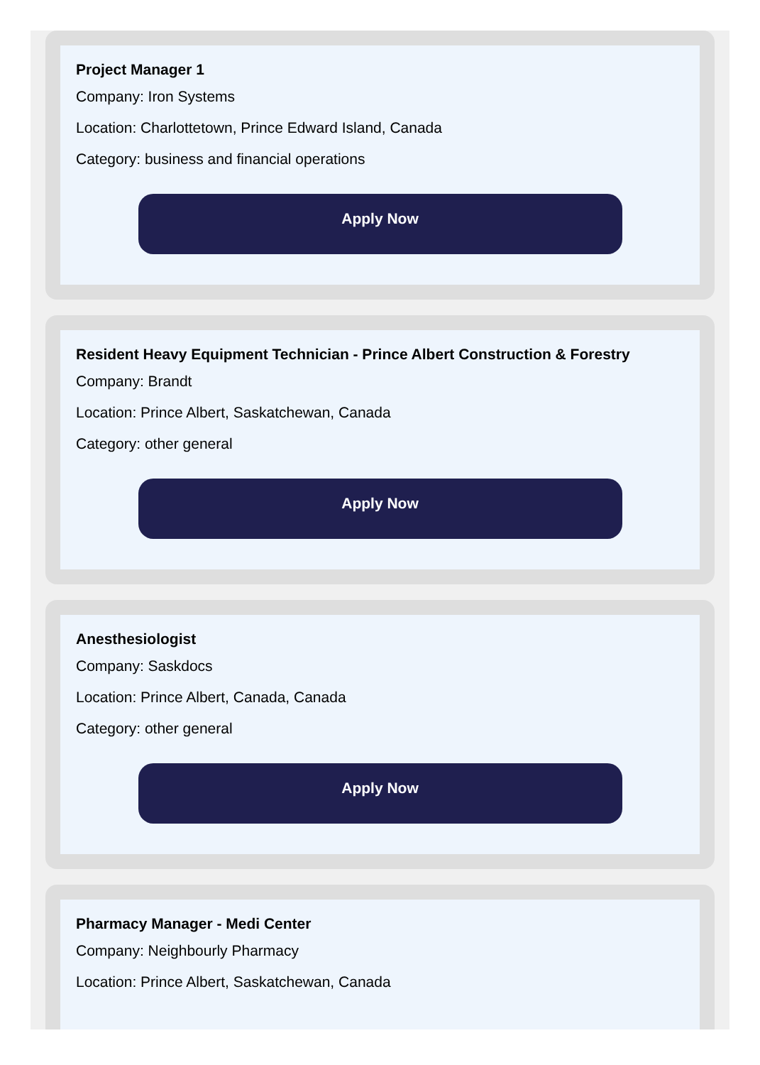Project Manager 1
Company: Iron Systems
Location: Charlottetown, Prince Edward Island, Canada
Category: business and financial operations
Apply Now
Resident Heavy Equipment Technician - Prince Albert Construction & Forestry
Company: Brandt
Location: Prince Albert, Saskatchewan, Canada
Category: other general
Apply Now
Anesthesiologist
Company: Saskdocs
Location: Prince Albert, Canada, Canada
Category: other general
Apply Now
Pharmacy Manager - Medi Center
Company: Neighbourly Pharmacy
Location: Prince Albert, Saskatchewan, Canada